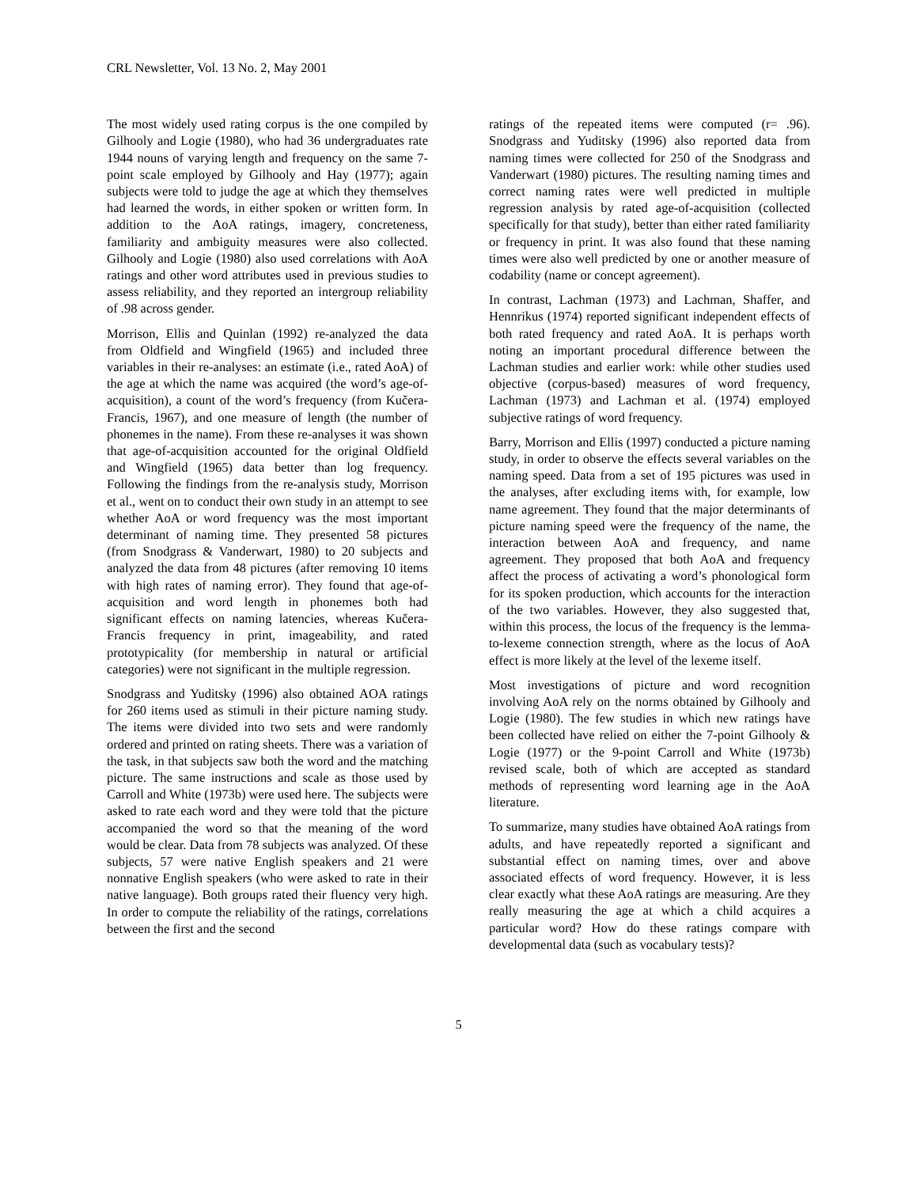CRL Newsletter, Vol. 13 No. 2, May 2001
The most widely used rating corpus is the one compiled by Gilhooly and Logie (1980), who had 36 undergraduates rate 1944 nouns of varying length and frequency on the same 7-point scale employed by Gilhooly and Hay (1977); again subjects were told to judge the age at which they themselves had learned the words, in either spoken or written form. In addition to the AoA ratings, imagery, concreteness, familiarity and ambiguity measures were also collected. Gilhooly and Logie (1980) also used correlations with AoA ratings and other word attributes used in previous studies to assess reliability, and they reported an intergroup reliability of .98 across gender.
Morrison, Ellis and Quinlan (1992) re-analyzed the data from Oldfield and Wingfield (1965) and included three variables in their re-analyses: an estimate (i.e., rated AoA) of the age at which the name was acquired (the word’s age-of-acquisition), a count of the word’s frequency (from Kučera-Francis, 1967), and one measure of length (the number of phonemes in the name). From these re-analyses it was shown that age-of-acquisition accounted for the original Oldfield and Wingfield (1965) data better than log frequency. Following the findings from the re-analysis study, Morrison et al., went on to conduct their own study in an attempt to see whether AoA or word frequency was the most important determinant of naming time. They presented 58 pictures (from Snodgrass & Vanderwart, 1980) to 20 subjects and analyzed the data from 48 pictures (after removing 10 items with high rates of naming error). They found that age-of-acquisition and word length in phonemes both had significant effects on naming latencies, whereas Kučera-Francis frequency in print, imageability, and rated prototypicality (for membership in natural or artificial categories) were not significant in the multiple regression.
Snodgrass and Yuditsky (1996) also obtained AOA ratings for 260 items used as stimuli in their picture naming study. The items were divided into two sets and were randomly ordered and printed on rating sheets. There was a variation of the task, in that subjects saw both the word and the matching picture. The same instructions and scale as those used by Carroll and White (1973b) were used here. The subjects were asked to rate each word and they were told that the picture accompanied the word so that the meaning of the word would be clear. Data from 78 subjects was analyzed. Of these subjects, 57 were native English speakers and 21 were nonnative English speakers (who were asked to rate in their native language). Both groups rated their fluency very high. In order to compute the reliability of the ratings, correlations between the first and the second
ratings of the repeated items were computed (r= .96). Snodgrass and Yuditsky (1996) also reported data from naming times were collected for 250 of the Snodgrass and Vanderwart (1980) pictures. The resulting naming times and correct naming rates were well predicted in multiple regression analysis by rated age-of-acquisition (collected specifically for that study), better than either rated familiarity or frequency in print. It was also found that these naming times were also well predicted by one or another measure of codability (name or concept agreement).
In contrast, Lachman (1973) and Lachman, Shaffer, and Hennrikus (1974) reported significant independent effects of both rated frequency and rated AoA. It is perhaps worth noting an important procedural difference between the Lachman studies and earlier work: while other studies used objective (corpus-based) measures of word frequency, Lachman (1973) and Lachman et al. (1974) employed subjective ratings of word frequency.
Barry, Morrison and Ellis (1997) conducted a picture naming study, in order to observe the effects several variables on the naming speed. Data from a set of 195 pictures was used in the analyses, after excluding items with, for example, low name agreement. They found that the major determinants of picture naming speed were the frequency of the name, the interaction between AoA and frequency, and name agreement. They proposed that both AoA and frequency affect the process of activating a word’s phonological form for its spoken production, which accounts for the interaction of the two variables. However, they also suggested that, within this process, the locus of the frequency is the lemma-to-lexeme connection strength, where as the locus of AoA effect is more likely at the level of the lexeme itself.
Most investigations of picture and word recognition involving AoA rely on the norms obtained by Gilhooly and Logie (1980). The few studies in which new ratings have been collected have relied on either the 7-point Gilhooly & Logie (1977) or the 9-point Carroll and White (1973b) revised scale, both of which are accepted as standard methods of representing word learning age in the AoA literature.
To summarize, many studies have obtained AoA ratings from adults, and have repeatedly reported a significant and substantial effect on naming times, over and above associated effects of word frequency. However, it is less clear exactly what these AoA ratings are measuring. Are they really measuring the age at which a child acquires a particular word? How do these ratings compare with developmental data (such as vocabulary tests)?
5